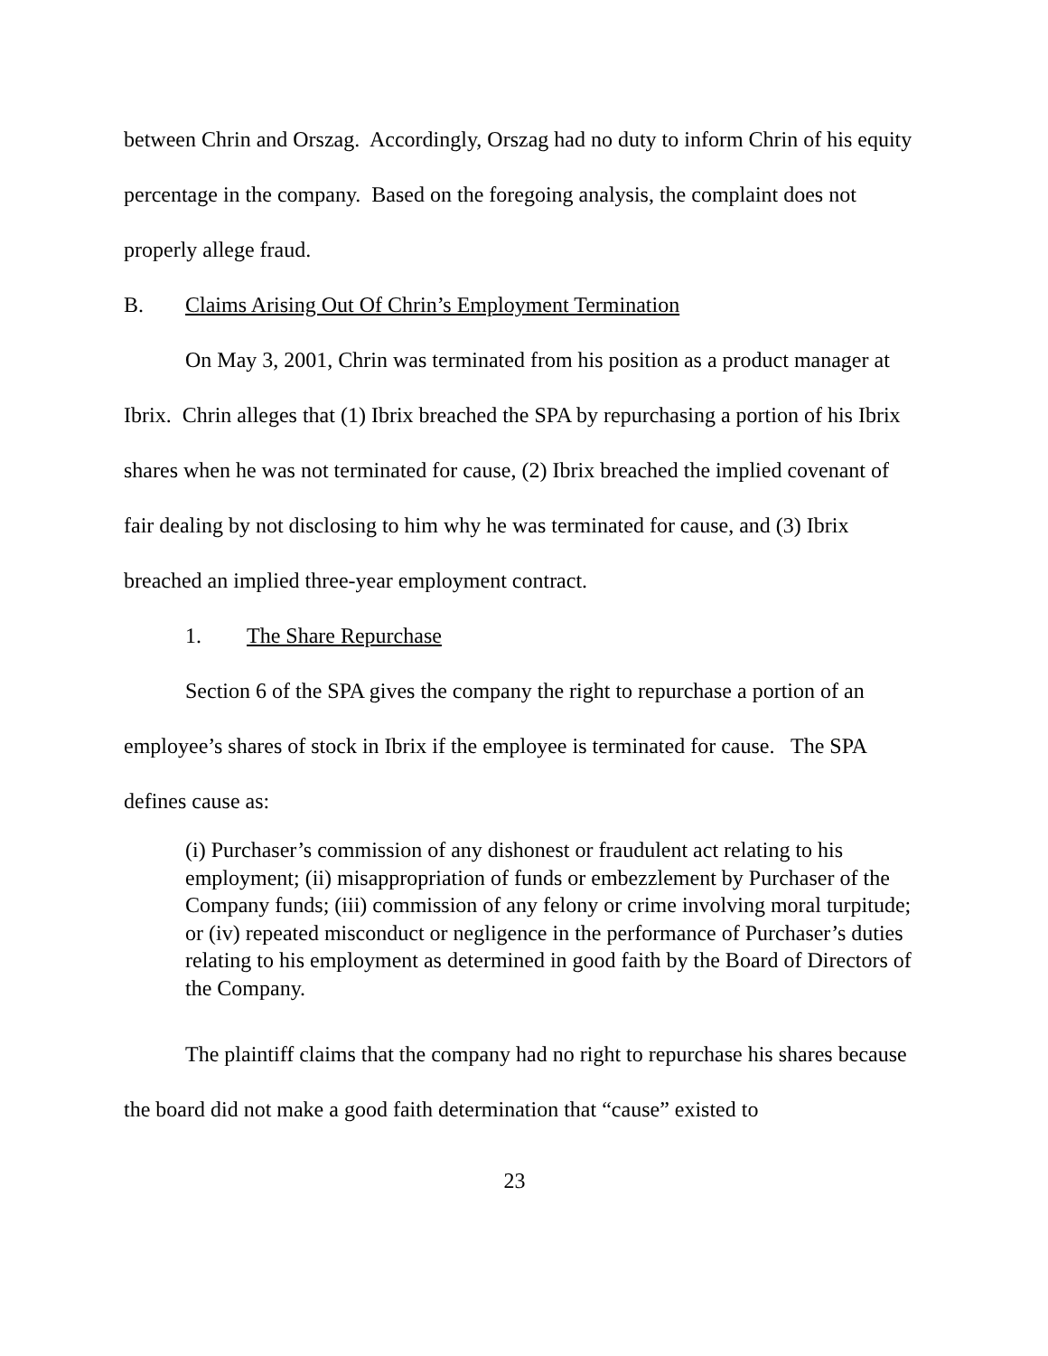between Chrin and Orszag. Accordingly, Orszag had no duty to inform Chrin of his equity percentage in the company. Based on the foregoing analysis, the complaint does not properly allege fraud.
B. Claims Arising Out Of Chrin’s Employment Termination
On May 3, 2001, Chrin was terminated from his position as a product manager at Ibrix. Chrin alleges that (1) Ibrix breached the SPA by repurchasing a portion of his Ibrix shares when he was not terminated for cause, (2) Ibrix breached the implied covenant of fair dealing by not disclosing to him why he was terminated for cause, and (3) Ibrix breached an implied three-year employment contract.
1. The Share Repurchase
Section 6 of the SPA gives the company the right to repurchase a portion of an employee’s shares of stock in Ibrix if the employee is terminated for cause. The SPA defines cause as:
(i) Purchaser’s commission of any dishonest or fraudulent act relating to his employment; (ii) misappropriation of funds or embezzlement by Purchaser of the Company funds; (iii) commission of any felony or crime involving moral turpitude; or (iv) repeated misconduct or negligence in the performance of Purchaser’s duties relating to his employment as determined in good faith by the Board of Directors of the Company.
The plaintiff claims that the company had no right to repurchase his shares because the board did not make a good faith determination that “cause” existed to
23